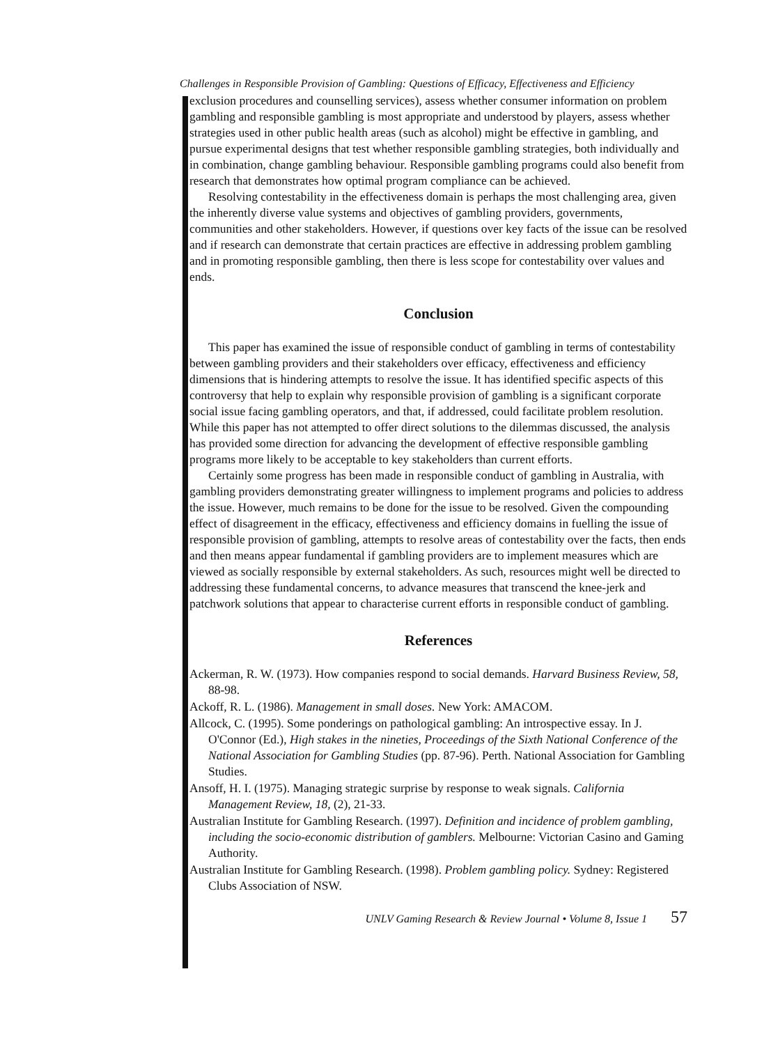Challenges in Responsible Provision of Gambling: Questions of Efficacy, Effectiveness and Efficiency
exclusion procedures and counselling services), assess whether consumer information on problem gambling and responsible gambling is most appropriate and understood by players, assess whether strategies used in other public health areas (such as alcohol) might be effective in gambling, and pursue experimental designs that test whether responsible gambling strategies, both individually and in combination, change gambling behaviour. Responsible gambling programs could also benefit from research that demonstrates how optimal program compliance can be achieved.
Resolving contestability in the effectiveness domain is perhaps the most challenging area, given the inherently diverse value systems and objectives of gambling providers, governments, communities and other stakeholders. However, if questions over key facts of the issue can be resolved and if research can demonstrate that certain practices are effective in addressing problem gambling and in promoting responsible gambling, then there is less scope for contestability over values and ends.
Conclusion
This paper has examined the issue of responsible conduct of gambling in terms of contestability between gambling providers and their stakeholders over efficacy, effectiveness and efficiency dimensions that is hindering attempts to resolve the issue. It has identified specific aspects of this controversy that help to explain why responsible provision of gambling is a significant corporate social issue facing gambling operators, and that, if addressed, could facilitate problem resolution. While this paper has not attempted to offer direct solutions to the dilemmas discussed, the analysis has provided some direction for advancing the development of effective responsible gambling programs more likely to be acceptable to key stakeholders than current efforts.
Certainly some progress has been made in responsible conduct of gambling in Australia, with gambling providers demonstrating greater willingness to implement programs and policies to address the issue. However, much remains to be done for the issue to be resolved. Given the compounding effect of disagreement in the efficacy, effectiveness and efficiency domains in fuelling the issue of responsible provision of gambling, attempts to resolve areas of contestability over the facts, then ends and then means appear fundamental if gambling providers are to implement measures which are viewed as socially responsible by external stakeholders. As such, resources might well be directed to addressing these fundamental concerns, to advance measures that transcend the knee-jerk and patchwork solutions that appear to characterise current efforts in responsible conduct of gambling.
References
Ackerman, R. W. (1973). How companies respond to social demands. Harvard Business Review, 58, 88-98.
Ackoff, R. L. (1986). Management in small doses. New York: AMACOM.
Allcock, C. (1995). Some ponderings on pathological gambling: An introspective essay. In J. O'Connor (Ed.), High stakes in the nineties, Proceedings of the Sixth National Conference of the National Association for Gambling Studies (pp. 87-96). Perth. National Association for Gambling Studies.
Ansoff, H. I. (1975). Managing strategic surprise by response to weak signals. California Management Review, 18, (2), 21-33.
Australian Institute for Gambling Research. (1997). Definition and incidence of problem gambling, including the socio-economic distribution of gamblers. Melbourne: Victorian Casino and Gaming Authority.
Australian Institute for Gambling Research. (1998). Problem gambling policy. Sydney: Registered Clubs Association of NSW.
UNLV Gaming Research & Review Journal • Volume 8, Issue 1 57